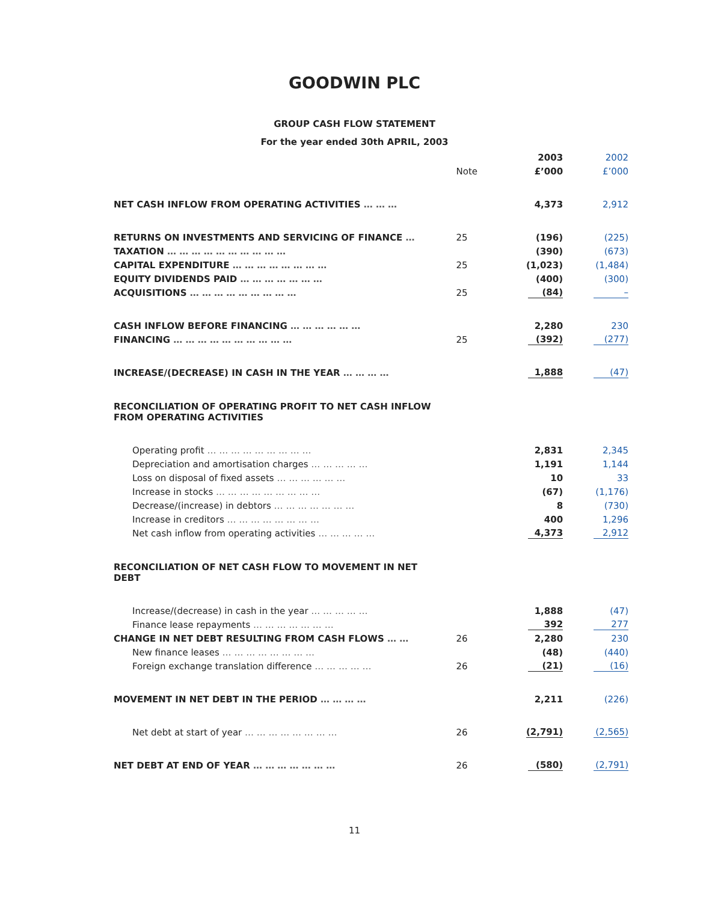GOODWIN PLC
GROUP CASH FLOW STATEMENT
For the year ended 30th APRIL, 2003
| | | 2003 | 2002 |
| | Note | £’000 | £’000 |
| NET CASH INFLOW FROM OPERATING ACTIVITIES … … … | | 4,373 | 2,912 |
| RETURNS ON INVESTMENTS AND SERVICING OF FINANCE … | 25 | (196) | (225) |
| TAXATION … … … … … … … … … … | | (390) | (673) |
| CAPITAL EXPENDITURE … … … … … … … … | 25 | (1,023) | (1,484) |
| EQUITY DIVIDENDS PAID … … … … … … … | | (400) | (300) |
| ACQUISITIONS … … … … … … … … … | 25 | (84) | – |
| CASH INFLOW BEFORE FINANCING … … … … … … | | 2,280 | 230 |
| FINANCING … … … … … … … … … … | 25 | (392) | (277) |
| INCREASE/(DECREASE) IN CASH IN THE YEAR … … … … | | 1,888 | (47) |
| RECONCILIATION OF OPERATING PROFIT TO NET CASH INFLOW FROM OPERATING ACTIVITIES | | | |
| Operating profit … … … … … … … … … | | 2,831 | 2,345 |
| Depreciation and amortisation charges … … … … … | | 1,191 | 1,144 |
| Loss on disposal of fixed assets … … … … … … | | 10 | 33 |
| Increase in stocks … … … … … … … … … | | (67) | (1,176) |
| Decrease/(increase) in debtors … … … … … … … | | 8 | (730) |
| Increase in creditors … … … … … … … … | | 400 | 1,296 |
| Net cash inflow from operating activities … … … … … | | 4,373 | 2,912 |
| RECONCILIATION OF NET CASH FLOW TO MOVEMENT IN NET DEBT | | | |
| Increase/(decrease) in cash in the year … … … … … | | 1,888 | (47) |
| Finance lease repayments … … … … … … … | | 392 | 277 |
| CHANGE IN NET DEBT RESULTING FROM CASH FLOWS … … | 26 | 2,280 | 230 |
| New finance leases … … … … … … … … | | (48) | (440) |
| Foreign exchange translation difference … … … … … | 26 | (21) | (16) |
| MOVEMENT IN NET DEBT IN THE PERIOD … … … … | | 2,211 | (226) |
| Net debt at start of year … … … … … … … … | 26 | (2,791) | (2,565) |
| NET DEBT AT END OF YEAR … … … … … … … | 26 | (580) | (2,791) |
11